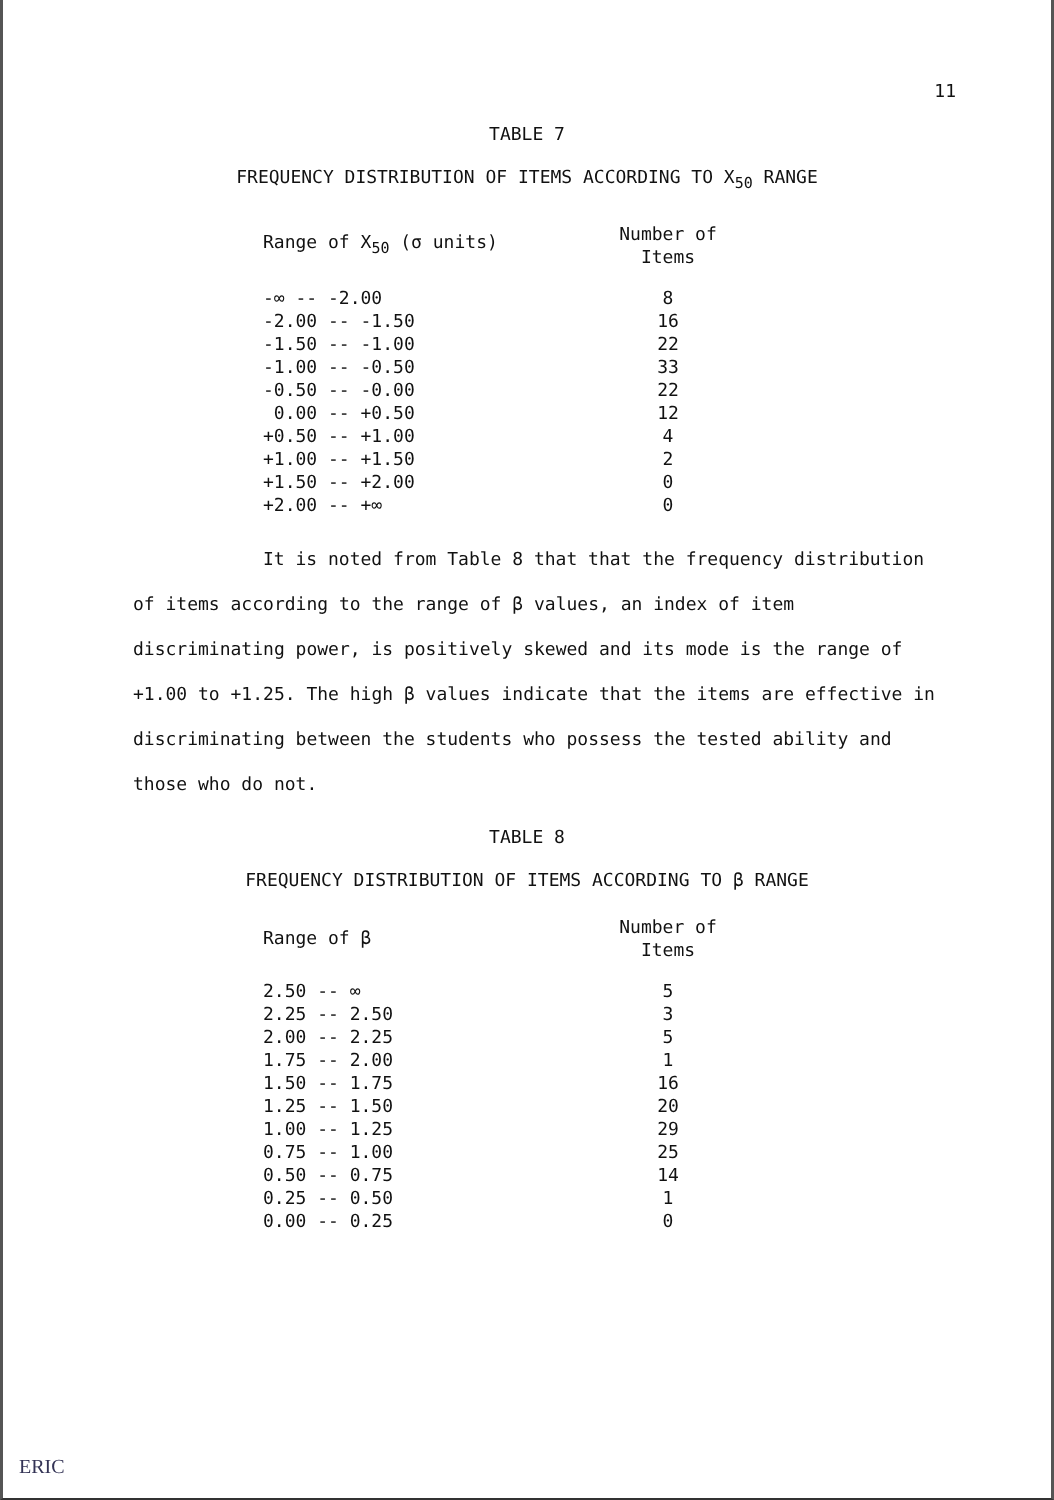11
TABLE 7
FREQUENCY DISTRIBUTION OF ITEMS ACCORDING TO X<sub>50</sub> RANGE
| Range of X<sub>50</sub> (σ units) | Number of Items |
| --- | --- |
| -∞ -- -2.00 | 8 |
| -2.00 -- -1.50 | 16 |
| -1.50 -- -1.00 | 22 |
| -1.00 -- -0.50 | 33 |
| -0.50 -- -0.00 | 22 |
| 0.00 -- +0.50 | 12 |
| +0.50 -- +1.00 | 4 |
| +1.00 -- +1.50 | 2 |
| +1.50 -- +2.00 | 0 |
| +2.00 -- +∞ | 0 |
It is noted from Table 8 that that the frequency distribution of items according to the range of β values, an index of item discriminating power, is positively skewed and its mode is the range of +1.00 to +1.25. The high β values indicate that the items are effective in discriminating between the students who possess the tested ability and those who do not.
TABLE 8
FREQUENCY DISTRIBUTION OF ITEMS ACCORDING TO β RANGE
| Range of β | Number of Items |
| --- | --- |
| 2.50 -- ∞ | 5 |
| 2.25 -- 2.50 | 3 |
| 2.00 -- 2.25 | 5 |
| 1.75 -- 2.00 | 1 |
| 1.50 -- 1.75 | 16 |
| 1.25 -- 1.50 | 20 |
| 1.00 -- 1.25 | 29 |
| 0.75 -- 1.00 | 25 |
| 0.50 -- 0.75 | 14 |
| 0.25 -- 0.50 | 1 |
| 0.00 -- 0.25 | 0 |
ERIC